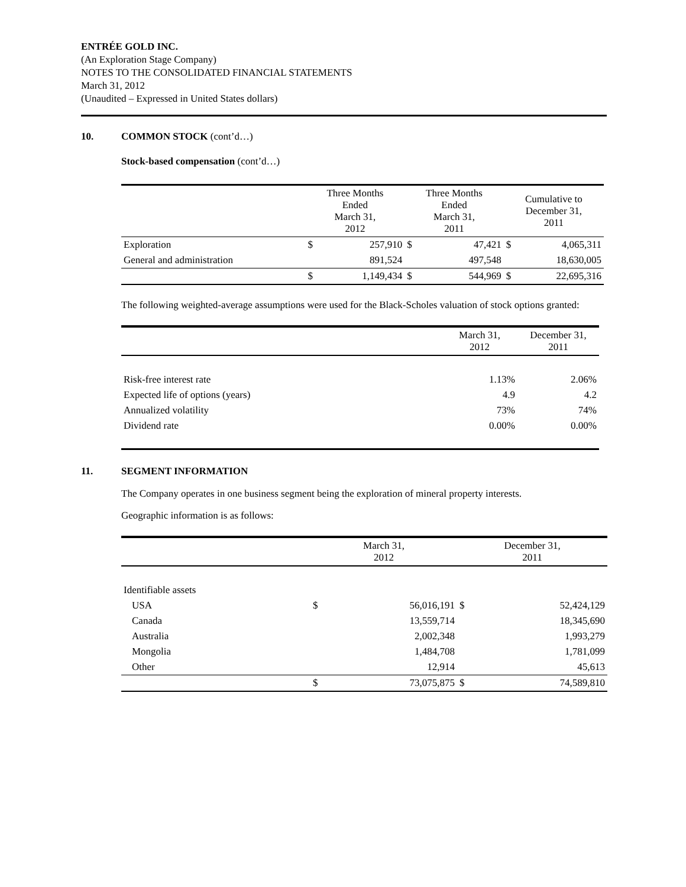ENTRÉE GOLD INC.
(An Exploration Stage Company)
NOTES TO THE CONSOLIDATED FINANCIAL STATEMENTS
March 31, 2012
(Unaudited – Expressed in United States dollars)
10. COMMON STOCK (cont’d…)
Stock-based compensation (cont’d…)
| | Three Months Ended March 31, 2012 | | Three Months Ended March 31, 2011 | | Cumulative to December 31, 2011 | |
| --- | --- | --- | --- | --- | --- | --- |
| Exploration | $ | 257,910 | $ | 47,421 | $ | 4,065,311 |
| General and administration | | 891,524 | | 497,548 | | 18,630,005 |
| | $ | 1,149,434 | $ | 544,969 | $ | 22,695,316 |
The following weighted-average assumptions were used for the Black-Scholes valuation of stock options granted:
| | March 31, 2012 | December 31, 2011 |
| --- | --- | --- |
| Risk-free interest rate | 1.13% | 2.06% |
| Expected life of options (years) | 4.9 | 4.2 |
| Annualized volatility | 73% | 74% |
| Dividend rate | 0.00% | 0.00% |
11. SEGMENT INFORMATION
The Company operates in one business segment being the exploration of mineral property interests.
Geographic information is as follows:
| | March 31, 2012 | | December 31, 2011 | |
| --- | --- | --- | --- | --- |
| Identifiable assets | | | | |
| USA | $ | 56,016,191 | $ | 52,424,129 |
| Canada | | 13,559,714 | | 18,345,690 |
| Australia | | 2,002,348 | | 1,993,279 |
| Mongolia | | 1,484,708 | | 1,781,099 |
| Other | | 12,914 | | 45,613 |
| | $ | 73,075,875 | $ | 74,589,810 |